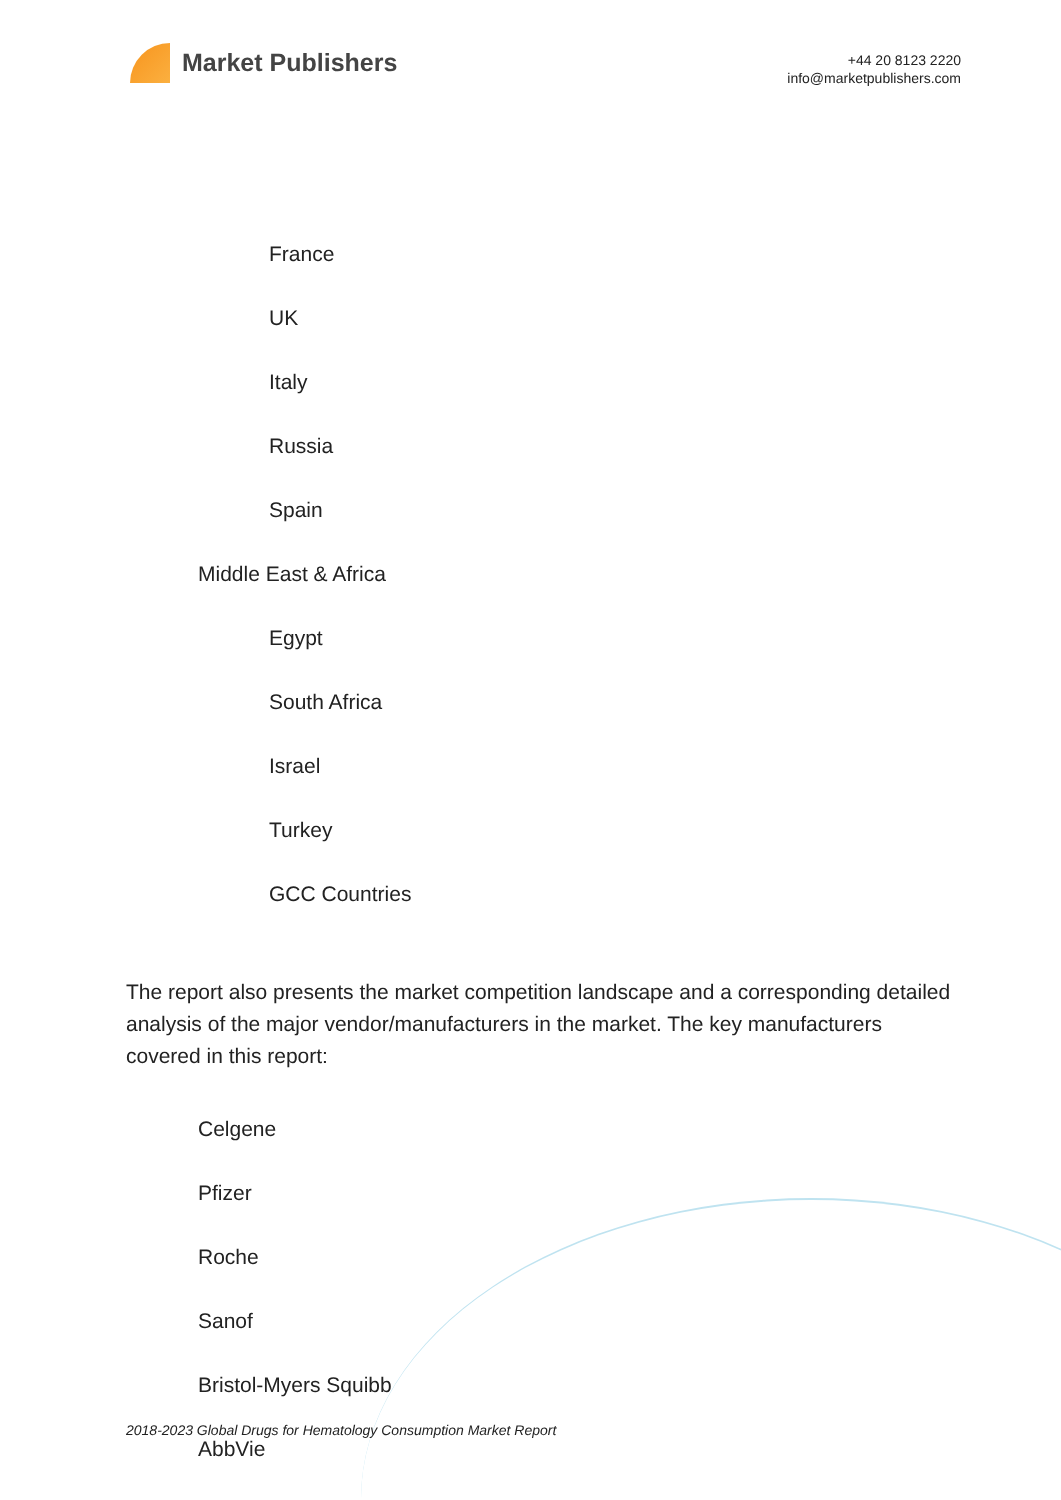Market Publishers
+44 20 8123 2220
info@marketpublishers.com
France
UK
Italy
Russia
Spain
Middle East & Africa
Egypt
South Africa
Israel
Turkey
GCC Countries
The report also presents the market competition landscape and a corresponding detailed analysis of the major vendor/manufacturers in the market. The key manufacturers covered in this report:
Celgene
Pfizer
Roche
Sanof
Bristol-Myers Squibb
AbbVie
2018-2023 Global Drugs for Hematology Consumption Market Report